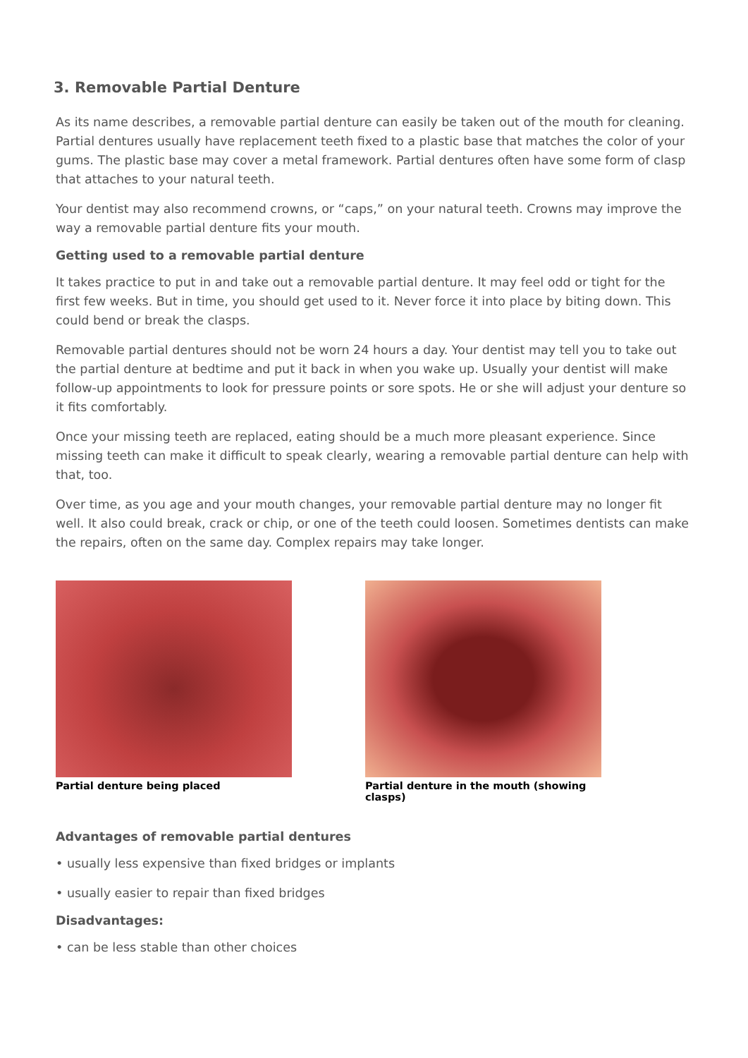3. Removable Partial Denture
As its name describes, a removable partial denture can easily be taken out of the mouth for cleaning. Partial dentures usually have replacement teeth fixed to a plastic base that matches the color of your gums. The plastic base may cover a metal framework. Partial dentures often have some form of clasp that attaches to your natural teeth.
Your dentist may also recommend crowns, or “caps,” on your natural teeth. Crowns may improve the way a removable partial denture fits your mouth.
Getting used to a removable partial denture
It takes practice to put in and take out a removable partial denture. It may feel odd or tight for the first few weeks. But in time, you should get used to it. Never force it into place by biting down. This could bend or break the clasps.
Removable partial dentures should not be worn 24 hours a day. Your dentist may tell you to take out the partial denture at bedtime and put it back in when you wake up. Usually your dentist will make follow-up appointments to look for pressure points or sore spots. He or she will adjust your denture so it fits comfortably.
Once your missing teeth are replaced, eating should be a much more pleasant experience. Since missing teeth can make it difficult to speak clearly, wearing a removable partial denture can help with that, too.
Over time, as you age and your mouth changes, your removable partial denture may no longer fit well. It also could break, crack or chip, or one of the teeth could loosen. Sometimes dentists can make the repairs, often on the same day. Complex repairs may take longer.
Partial denture being placed Partial denture in the mouth (showing clasps)
Advantages of removable partial dentures
• usually less expensive than fixed bridges or implants
• usually easier to repair than fixed bridges
Disadvantages:
• can be less stable than other choices